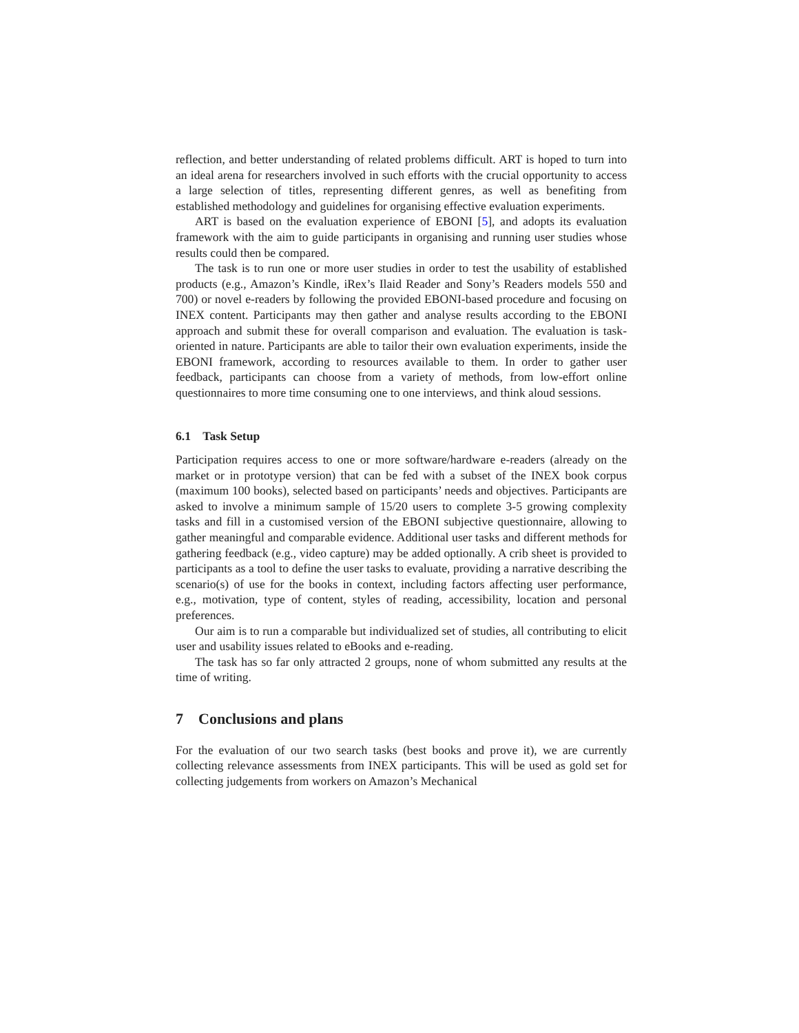reflection, and better understanding of related problems difficult. ART is hoped to turn into an ideal arena for researchers involved in such efforts with the crucial opportunity to access a large selection of titles, representing different genres, as well as benefiting from established methodology and guidelines for organising effective evaluation experiments.
ART is based on the evaluation experience of EBONI [5], and adopts its evaluation framework with the aim to guide participants in organising and running user studies whose results could then be compared.
The task is to run one or more user studies in order to test the usability of established products (e.g., Amazon’s Kindle, iRex’s Ilaid Reader and Sony’s Readers models 550 and 700) or novel e-readers by following the provided EBONI-based procedure and focusing on INEX content. Participants may then gather and analyse results according to the EBONI approach and submit these for overall comparison and evaluation. The evaluation is task-oriented in nature. Participants are able to tailor their own evaluation experiments, inside the EBONI framework, according to resources available to them. In order to gather user feedback, participants can choose from a variety of methods, from low-effort online questionnaires to more time consuming one to one interviews, and think aloud sessions.
6.1 Task Setup
Participation requires access to one or more software/hardware e-readers (already on the market or in prototype version) that can be fed with a subset of the INEX book corpus (maximum 100 books), selected based on participants’ needs and objectives. Participants are asked to involve a minimum sample of 15/20 users to complete 3-5 growing complexity tasks and fill in a customised version of the EBONI subjective questionnaire, allowing to gather meaningful and comparable evidence. Additional user tasks and different methods for gathering feedback (e.g., video capture) may be added optionally. A crib sheet is provided to participants as a tool to define the user tasks to evaluate, providing a narrative describing the scenario(s) of use for the books in context, including factors affecting user performance, e.g., motivation, type of content, styles of reading, accessibility, location and personal preferences.
Our aim is to run a comparable but individualized set of studies, all contributing to elicit user and usability issues related to eBooks and e-reading.
The task has so far only attracted 2 groups, none of whom submitted any results at the time of writing.
7 Conclusions and plans
For the evaluation of our two search tasks (best books and prove it), we are currently collecting relevance assessments from INEX participants. This will be used as gold set for collecting judgements from workers on Amazon’s Mechanical